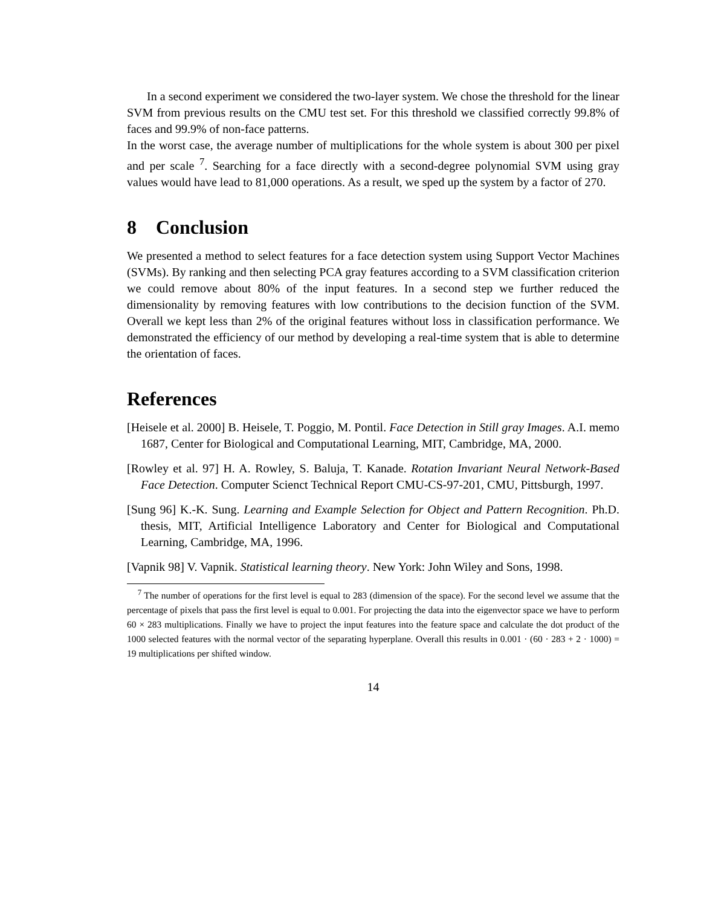In a second experiment we considered the two-layer system. We chose the threshold for the linear SVM from previous results on the CMU test set. For this threshold we classified correctly 99.8% of faces and 99.9% of non-face patterns.
In the worst case, the average number of multiplications for the whole system is about 300 per pixel and per scale <sup>7</sup>. Searching for a face directly with a second-degree polynomial SVM using gray values would have lead to 81,000 operations. As a result, we sped up the system by a factor of 270.
8 Conclusion
We presented a method to select features for a face detection system using Support Vector Machines (SVMs). By ranking and then selecting PCA gray features according to a SVM classification criterion we could remove about 80% of the input features. In a second step we further reduced the dimensionality by removing features with low contributions to the decision function of the SVM. Overall we kept less than 2% of the original features without loss in classification performance. We demonstrated the efficiency of our method by developing a real-time system that is able to determine the orientation of faces.
References
[Heisele et al. 2000] B. Heisele, T. Poggio, M. Pontil. Face Detection in Still gray Images. A.I. memo 1687, Center for Biological and Computational Learning, MIT, Cambridge, MA, 2000.
[Rowley et al. 97] H. A. Rowley, S. Baluja, T. Kanade. Rotation Invariant Neural Network-Based Face Detection. Computer Scienct Technical Report CMU-CS-97-201, CMU, Pittsburgh, 1997.
[Sung 96] K.-K. Sung. Learning and Example Selection for Object and Pattern Recognition. Ph.D. thesis, MIT, Artificial Intelligence Laboratory and Center for Biological and Computational Learning, Cambridge, MA, 1996.
[Vapnik 98] V. Vapnik. Statistical learning theory. New York: John Wiley and Sons, 1998.
<sup>7</sup> The number of operations for the first level is equal to 283 (dimension of the space). For the second level we assume that the percentage of pixels that pass the first level is equal to 0.001. For projecting the data into the eigenvector space we have to perform 60 × 283 multiplications. Finally we have to project the input features into the feature space and calculate the dot product of the 1000 selected features with the normal vector of the separating hyperplane. Overall this results in 0.001 · (60 · 283 + 2 · 1000) = 19 multiplications per shifted window.
14